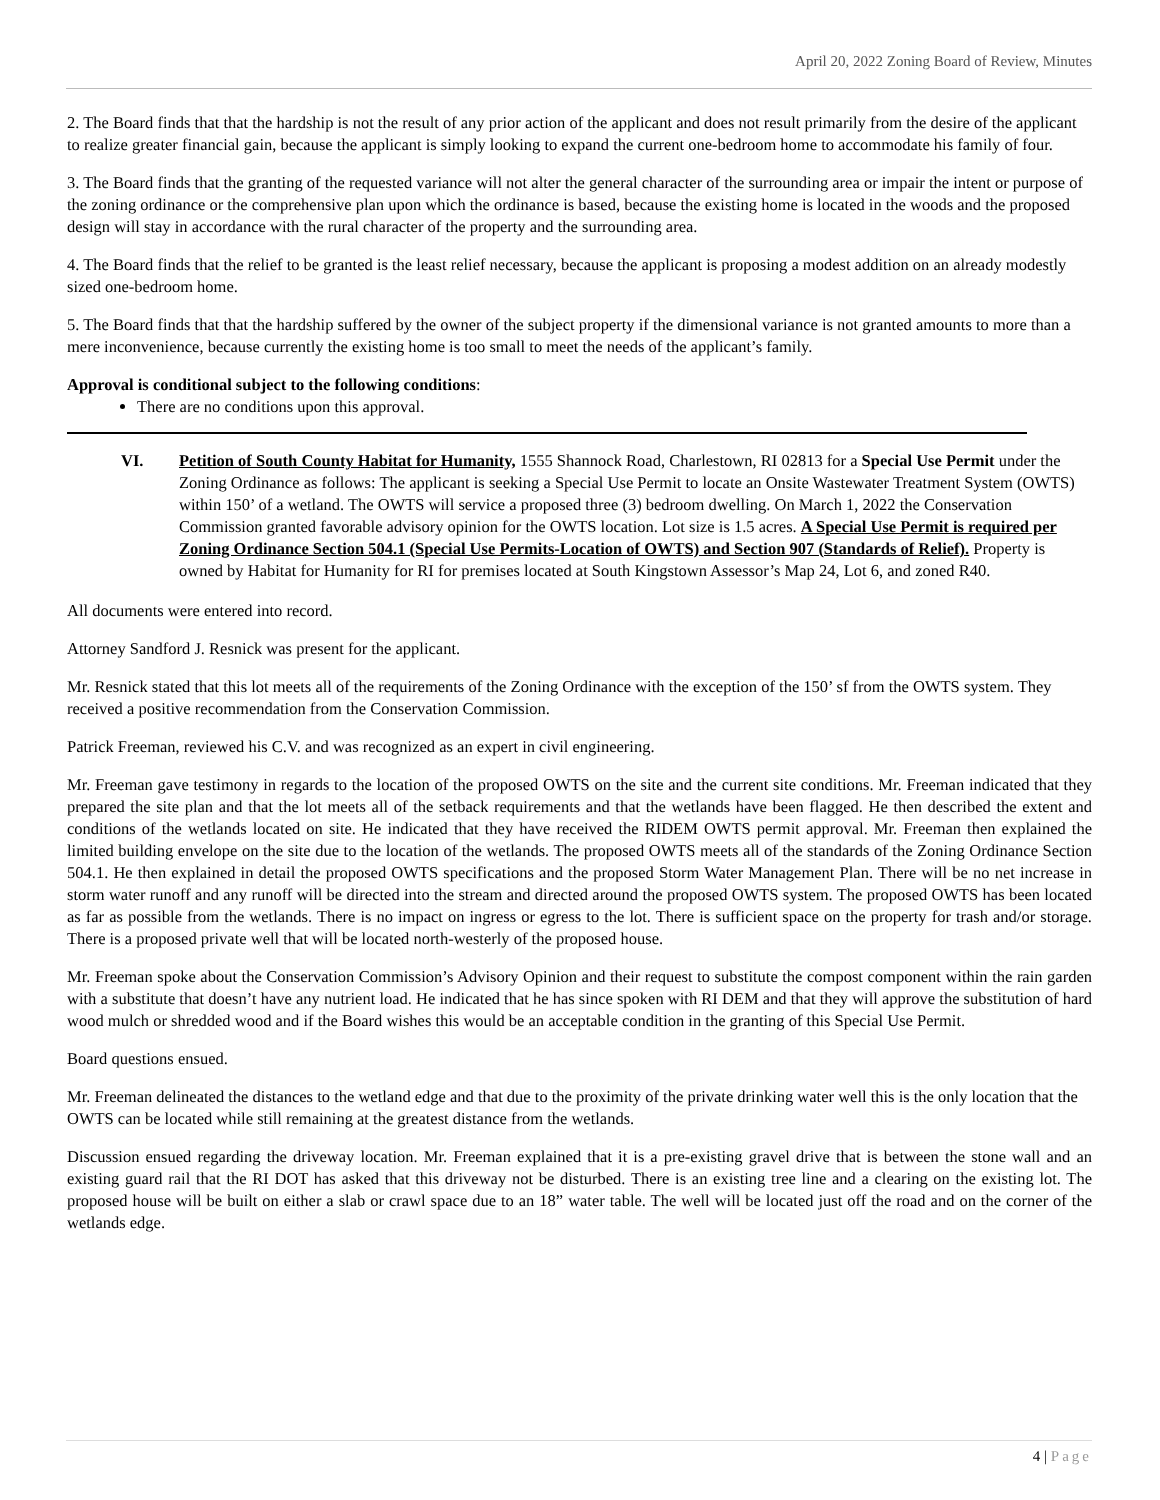April 20, 2022 Zoning Board of Review, Minutes
2. The Board finds that that the hardship is not the result of any prior action of the applicant and does not result primarily from the desire of the applicant to realize greater financial gain, because the applicant is simply looking to expand the current one-bedroom home to accommodate his family of four.
3. The Board finds that the granting of the requested variance will not alter the general character of the surrounding area or impair the intent or purpose of the zoning ordinance or the comprehensive plan upon which the ordinance is based, because the existing home is located in the woods and the proposed design will stay in accordance with the rural character of the property and the surrounding area.
4. The Board finds that the relief to be granted is the least relief necessary, because the applicant is proposing a modest addition on an already modestly sized one-bedroom home.
5. The Board finds that that the hardship suffered by the owner of the subject property if the dimensional variance is not granted amounts to more than a mere inconvenience, because currently the existing home is too small to meet the needs of the applicant’s family.
Approval is conditional subject to the following conditions:
There are no conditions upon this approval.
VI. Petition of South County Habitat for Humanity, 1555 Shannock Road, Charlestown, RI 02813 for a Special Use Permit under the Zoning Ordinance as follows: The applicant is seeking a Special Use Permit to locate an Onsite Wastewater Treatment System (OWTS) within 150’ of a wetland. The OWTS will service a proposed three (3) bedroom dwelling. On March 1, 2022 the Conservation Commission granted favorable advisory opinion for the OWTS location. Lot size is 1.5 acres. A Special Use Permit is required per Zoning Ordinance Section 504.1 (Special Use Permits-Location of OWTS) and Section 907 (Standards of Relief). Property is owned by Habitat for Humanity for RI for premises located at South Kingstown Assessor’s Map 24, Lot 6, and zoned R40.
All documents were entered into record.
Attorney Sandford J. Resnick was present for the applicant.
Mr. Resnick stated that this lot meets all of the requirements of the Zoning Ordinance with the exception of the 150’ sf from the OWTS system. They received a positive recommendation from the Conservation Commission.
Patrick Freeman, reviewed his C.V. and was recognized as an expert in civil engineering.
Mr. Freeman gave testimony in regards to the location of the proposed OWTS on the site and the current site conditions. Mr. Freeman indicated that they prepared the site plan and that the lot meets all of the setback requirements and that the wetlands have been flagged. He then described the extent and conditions of the wetlands located on site. He indicated that they have received the RIDEM OWTS permit approval. Mr. Freeman then explained the limited building envelope on the site due to the location of the wetlands. The proposed OWTS meets all of the standards of the Zoning Ordinance Section 504.1. He then explained in detail the proposed OWTS specifications and the proposed Storm Water Management Plan. There will be no net increase in storm water runoff and any runoff will be directed into the stream and directed around the proposed OWTS system. The proposed OWTS has been located as far as possible from the wetlands. There is no impact on ingress or egress to the lot. There is sufficient space on the property for trash and/or storage. There is a proposed private well that will be located north-westerly of the proposed house.
Mr. Freeman spoke about the Conservation Commission’s Advisory Opinion and their request to substitute the compost component within the rain garden with a substitute that doesn’t have any nutrient load. He indicated that he has since spoken with RI DEM and that they will approve the substitution of hard wood mulch or shredded wood and if the Board wishes this would be an acceptable condition in the granting of this Special Use Permit.
Board questions ensued.
Mr. Freeman delineated the distances to the wetland edge and that due to the proximity of the private drinking water well this is the only location that the OWTS can be located while still remaining at the greatest distance from the wetlands.
Discussion ensued regarding the driveway location. Mr. Freeman explained that it is a pre-existing gravel drive that is between the stone wall and an existing guard rail that the RI DOT has asked that this driveway not be disturbed. There is an existing tree line and a clearing on the existing lot. The proposed house will be built on either a slab or crawl space due to an 18” water table. The well will be located just off the road and on the corner of the wetlands edge.
4 | Page